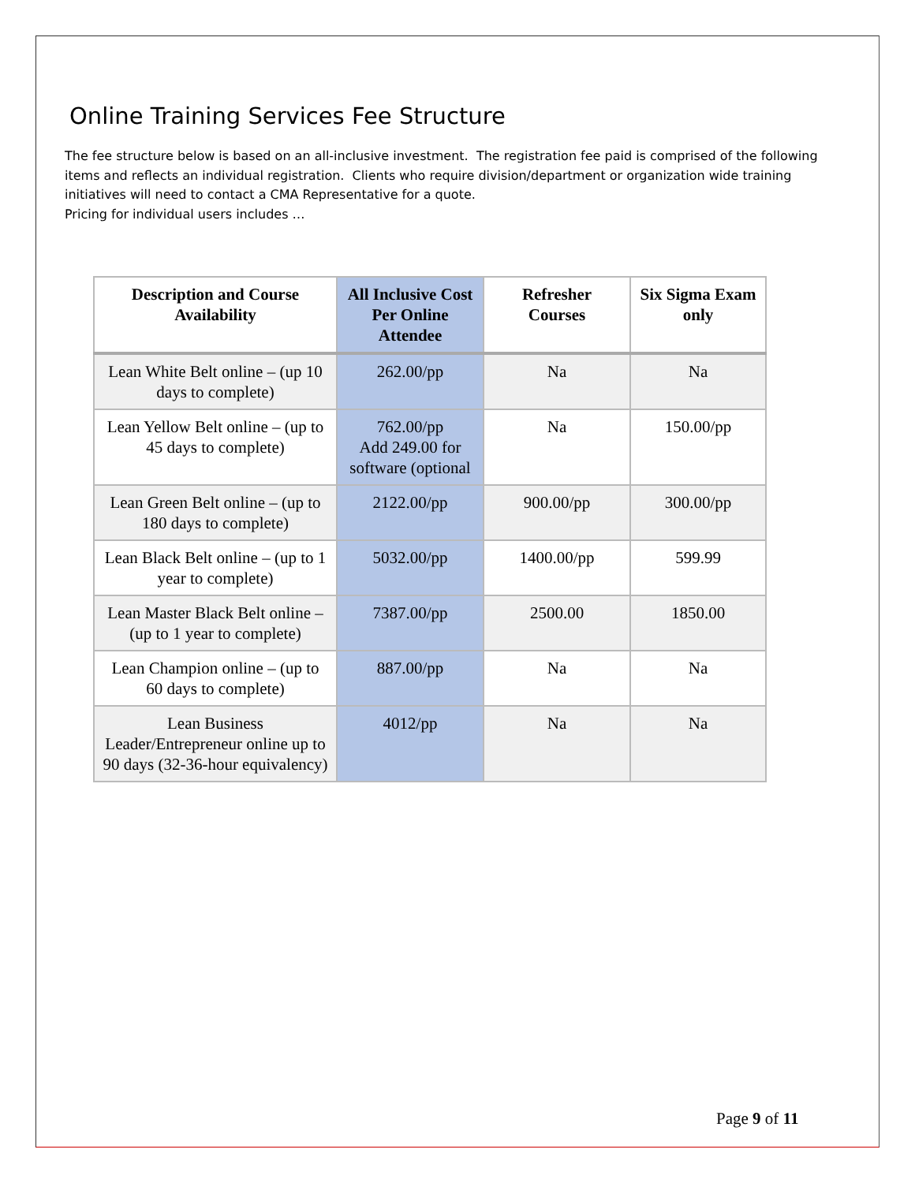Online Training Services Fee Structure
The fee structure below is based on an all-inclusive investment. The registration fee paid is comprised of the following items and reflects an individual registration. Clients who require division/department or organization wide training initiatives will need to contact a CMA Representative for a quote.
Pricing for individual users includes …
| Description and Course Availability | All Inclusive Cost Per Online Attendee | Refresher Courses | Six Sigma Exam only |
| --- | --- | --- | --- |
| Lean White Belt online – (up 10 days to complete) | 262.00/pp | Na | Na |
| Lean Yellow Belt online – (up to 45 days to complete) | 762.00/pp Add 249.00 for software (optional | Na | 150.00/pp |
| Lean Green Belt online – (up to 180 days to complete) | 2122.00/pp | 900.00/pp | 300.00/pp |
| Lean Black Belt online – (up to 1 year to complete) | 5032.00/pp | 1400.00/pp | 599.99 |
| Lean Master Black Belt online – (up to 1 year to complete) | 7387.00/pp | 2500.00 | 1850.00 |
| Lean Champion online – (up to 60 days to complete) | 887.00/pp | Na | Na |
| Lean Business Leader/Entrepreneur online up to 90 days (32-36-hour equivalency) | 4012/pp | Na | Na |
Page 9 of 11